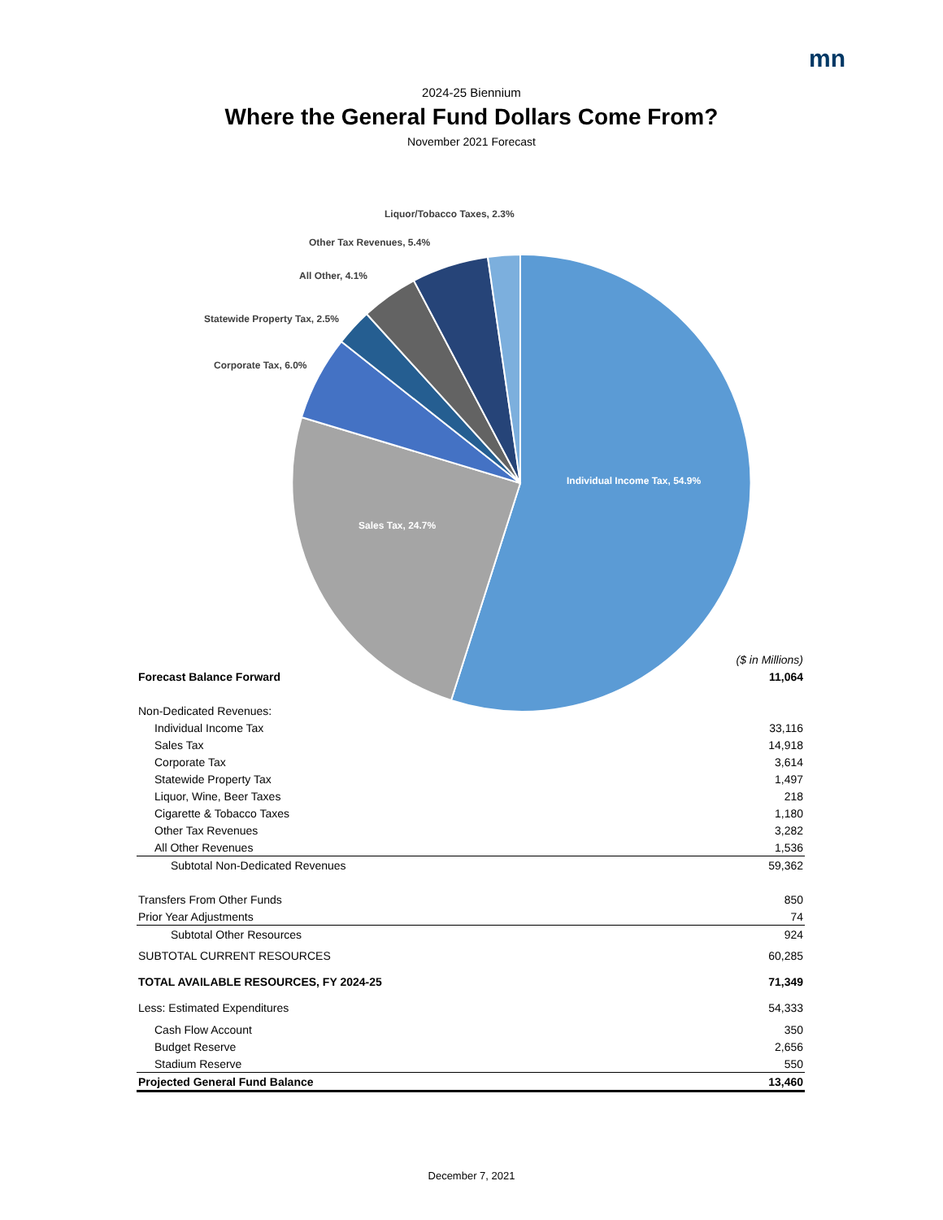mn
2024-25 Biennium
Where the General Fund Dollars Come From?
November 2021 Forecast
Individual Income Tax, 54.9%
Sales Tax, 24.7%
Corporate Tax, 6.0%
Statewide Property Tax, 2.5%
All Other, 4.1%
Other Tax Revenues, 5.4%
Liquor/Tobacco Taxes, 2.3%
| | ($ in Millions) |
| Forecast Balance Forward | 11,064 |
| Non-Dedicated Revenues: | |
| Individual Income Tax | 33,116 |
| Sales Tax | 14,918 |
| Corporate Tax | 3,614 |
| Statewide Property Tax | 1,497 |
| Liquor, Wine, Beer Taxes | 218 |
| Cigarette & Tobacco Taxes | 1,180 |
| Other Tax Revenues | 3,282 |
| All Other Revenues | 1,536 |
| Subtotal Non-Dedicated Revenues | 59,362 |
| Transfers From Other Funds | 850 |
| Prior Year Adjustments | 74 |
| Subtotal Other Resources | 924 |
| SUBTOTAL CURRENT RESOURCES | 60,285 |
| TOTAL AVAILABLE RESOURCES, FY 2024-25 | 71,349 |
| Less: Estimated Expenditures | 54,333 |
| Cash Flow Account | 350 |
| Budget Reserve | 2,656 |
| Stadium Reserve | 550 |
| Projected General Fund Balance | 13,460 |
December 7, 2021